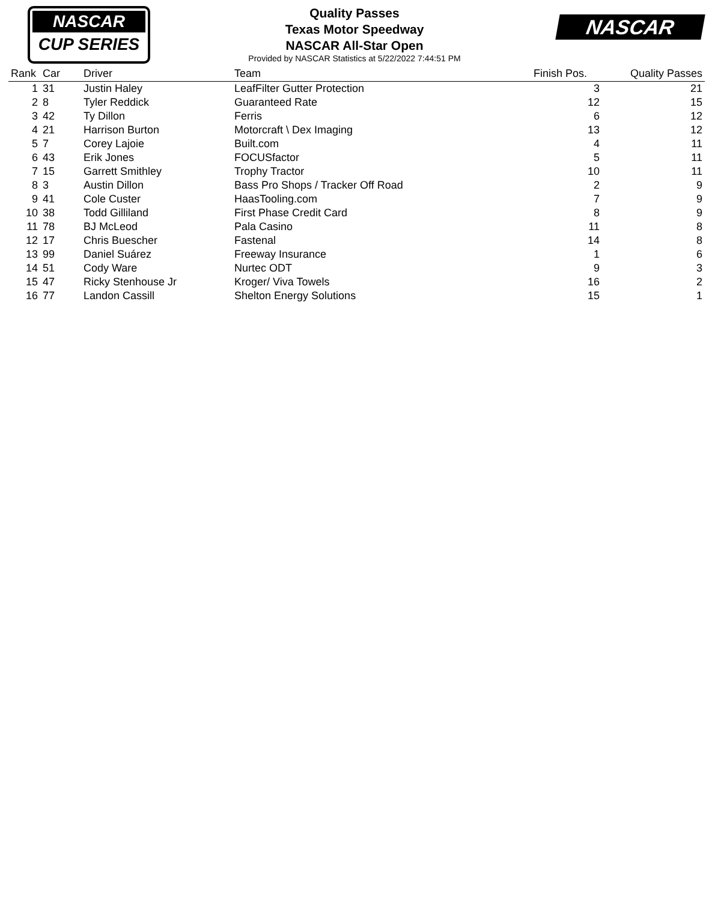NASCAR
CUP SERIES
Quality Passes
Texas Motor Speedway
NASCAR All-Star Open
Provided by NASCAR Statistics at 5/22/2022 7:44:51 PM
NASCAR
| Rank | Car | Driver | Team | Finish Pos. | Quality Passes |
| --- | --- | --- | --- | --- | --- |
| 1 | 31 | Justin Haley | LeafFilter Gutter Protection | 3 | 21 |
| 2 | 8 | Tyler Reddick | Guaranteed Rate | 12 | 15 |
| 3 | 42 | Ty Dillon | Ferris | 6 | 12 |
| 4 | 21 | Harrison Burton | Motorcraft \ Dex Imaging | 13 | 12 |
| 5 | 7 | Corey Lajoie | Built.com | 4 | 11 |
| 6 | 43 | Erik Jones | FOCUSfactor | 5 | 11 |
| 7 | 15 | Garrett Smithley | Trophy Tractor | 10 | 11 |
| 8 | 3 | Austin Dillon | Bass Pro Shops / Tracker Off Road | 2 | 9 |
| 9 | 41 | Cole Custer | HaasTooling.com | 7 | 9 |
| 10 | 38 | Todd Gilliland | First Phase Credit Card | 8 | 9 |
| 11 | 78 | BJ McLeod | Pala Casino | 11 | 8 |
| 12 | 17 | Chris Buescher | Fastenal | 14 | 8 |
| 13 | 99 | Daniel Suárez | Freeway Insurance | 1 | 6 |
| 14 | 51 | Cody Ware | Nurtec ODT | 9 | 3 |
| 15 | 47 | Ricky Stenhouse Jr | Kroger/ Viva Towels | 16 | 2 |
| 16 | 77 | Landon Cassill | Shelton Energy Solutions | 15 | 1 |